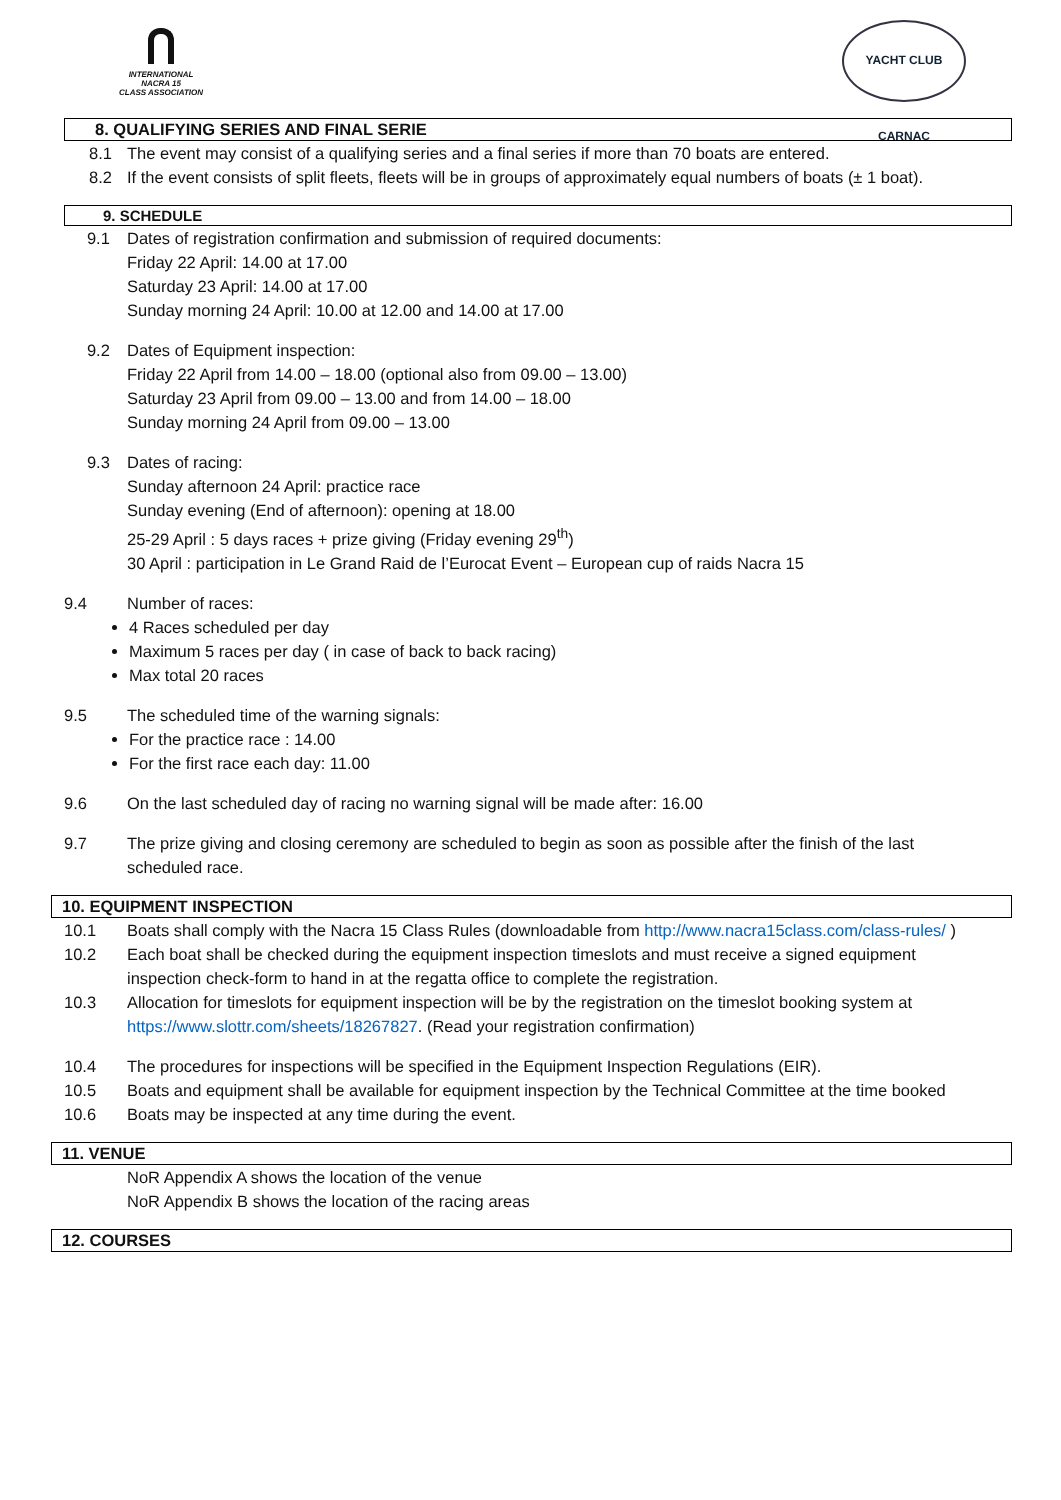INTERNATIONAL
NACRA 15
CLASS ASSOCIATION
YACHT CLUB CARNAC
8. QUALIFYING SERIES AND FINAL SERIE
8.1 The event may consist of a qualifying series and a final series if more than 70 boats are entered.
8.2 If the event consists of split fleets, fleets will be in groups of approximately equal numbers of boats (± 1 boat).
9. SCHEDULE
9.1 Dates of registration confirmation and submission of required documents:
Friday 22 April: 14.00 at 17.00
Saturday 23 April: 14.00 at 17.00
Sunday morning 24 April: 10.00 at 12.00 and 14.00 at 17.00
9.2 Dates of Equipment inspection:
Friday 22 April from 14.00 – 18.00 (optional also from 09.00 – 13.00)
Saturday 23 April from 09.00 – 13.00 and from 14.00 – 18.00
Sunday morning 24 April from 09.00 – 13.00
9.3 Dates of racing:
Sunday afternoon 24 April: practice race
Sunday evening (End of afternoon): opening at 18.00
25-29 April : 5 days races + prize giving (Friday evening 29<sup>th</sup>)
30 April : participation in Le Grand Raid de l’Eurocat Event – European cup of raids Nacra 15
9.4 Number of races:
4 Races scheduled per day
Maximum 5 races per day ( in case of back to back racing)
Max total 20 races
9.5 The scheduled time of the warning signals:
For the practice race : 14.00
For the first race each day: 11.00
9.6 On the last scheduled day of racing no warning signal will be made after: 16.00
9.7 The prize giving and closing ceremony are scheduled to begin as soon as possible after the finish of the last scheduled race.
10. EQUIPMENT INSPECTION
10.1 Boats shall comply with the Nacra 15 Class Rules (downloadable from http://www.nacra15class.com/class-rules/ )
10.2 Each boat shall be checked during the equipment inspection timeslots and must receive a signed equipment inspection check-form to hand in at the regatta office to complete the registration.
10.3 Allocation for timeslots for equipment inspection will be by the registration on the timeslot booking system at https://www.slottr.com/sheets/18267827. (Read your registration confirmation)
10.4 The procedures for inspections will be specified in the Equipment Inspection Regulations (EIR).
10.5 Boats and equipment shall be available for equipment inspection by the Technical Committee at the time booked
10.6 Boats may be inspected at any time during the event.
11. VENUE
NoR Appendix A shows the location of the venue
NoR Appendix B shows the location of the racing areas
12. COURSES